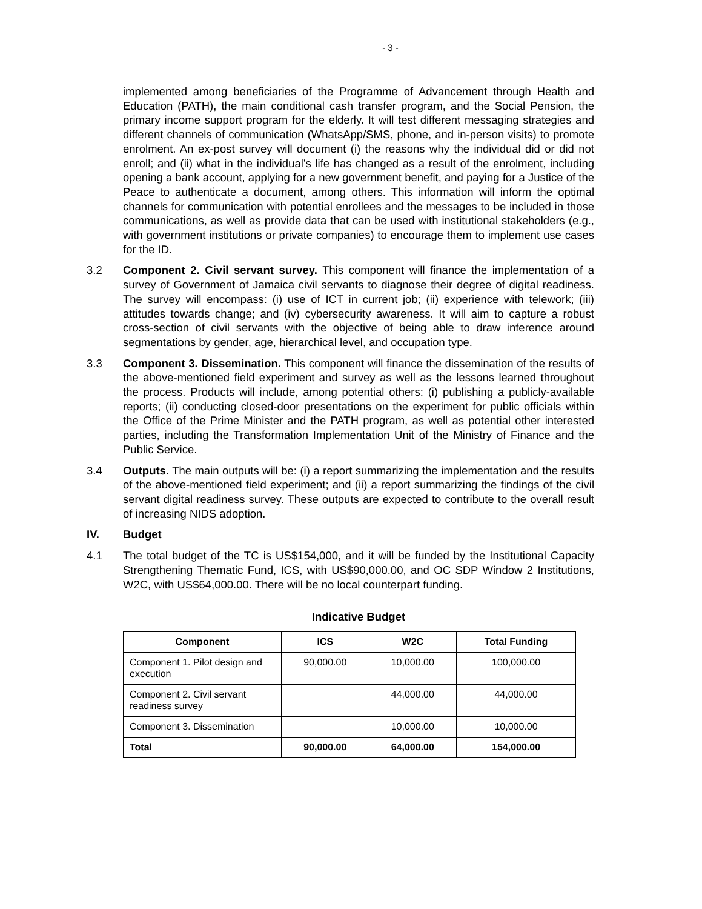- 3 -
implemented among beneficiaries of the Programme of Advancement through Health and Education (PATH), the main conditional cash transfer program, and the Social Pension, the primary income support program for the elderly. It will test different messaging strategies and different channels of communication (WhatsApp/SMS, phone, and in-person visits) to promote enrolment. An ex-post survey will document (i) the reasons why the individual did or did not enroll; and (ii) what in the individual’s life has changed as a result of the enrolment, including opening a bank account, applying for a new government benefit, and paying for a Justice of the Peace to authenticate a document, among others. This information will inform the optimal channels for communication with potential enrollees and the messages to be included in those communications, as well as provide data that can be used with institutional stakeholders (e.g., with government institutions or private companies) to encourage them to implement use cases for the ID.
3.2 Component 2. Civil servant survey. This component will finance the implementation of a survey of Government of Jamaica civil servants to diagnose their degree of digital readiness. The survey will encompass: (i) use of ICT in current job; (ii) experience with telework; (iii) attitudes towards change; and (iv) cybersecurity awareness. It will aim to capture a robust cross-section of civil servants with the objective of being able to draw inference around segmentations by gender, age, hierarchical level, and occupation type.
3.3 Component 3. Dissemination. This component will finance the dissemination of the results of the above-mentioned field experiment and survey as well as the lessons learned throughout the process. Products will include, among potential others: (i) publishing a publicly-available reports; (ii) conducting closed-door presentations on the experiment for public officials within the Office of the Prime Minister and the PATH program, as well as potential other interested parties, including the Transformation Implementation Unit of the Ministry of Finance and the Public Service.
3.4 Outputs. The main outputs will be: (i) a report summarizing the implementation and the results of the above-mentioned field experiment; and (ii) a report summarizing the findings of the civil servant digital readiness survey. These outputs are expected to contribute to the overall result of increasing NIDS adoption.
IV. Budget
4.1 The total budget of the TC is US$154,000, and it will be funded by the Institutional Capacity Strengthening Thematic Fund, ICS, with US$90,000.00, and OC SDP Window 2 Institutions, W2C, with US$64,000.00. There will be no local counterpart funding.
Indicative Budget
| Component | ICS | W2C | Total Funding |
| --- | --- | --- | --- |
| Component 1. Pilot design and execution | 90,000.00 | 10,000.00 | 100,000.00 |
| Component 2. Civil servant readiness survey | | 44,000.00 | 44,000.00 |
| Component 3. Dissemination | | 10,000.00 | 10,000.00 |
| Total | 90,000.00 | 64,000.00 | 154,000.00 |